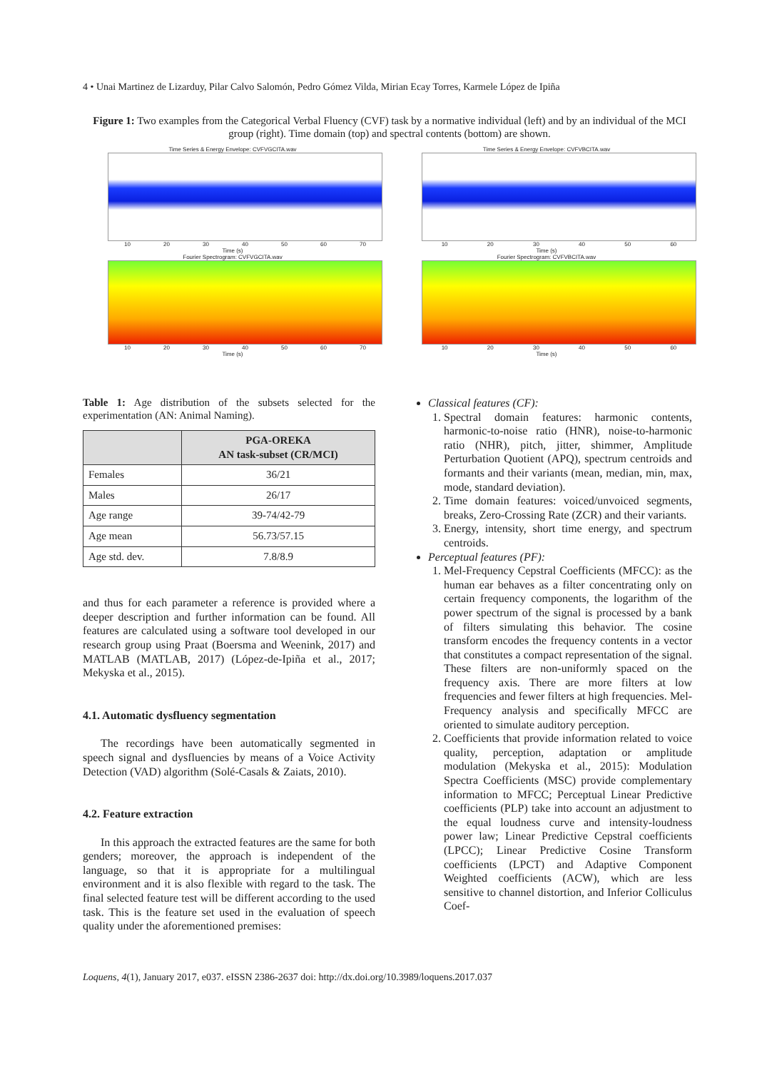4 • Unai Martinez de Lizarduy, Pilar Calvo Salomón, Pedro Gómez Vilda, Mirian Ecay Torres, Karmele López de Ipiña
Figure 1: Two examples from the Categorical Verbal Fluency (CVF) task by a normative individual (left) and by an individual of the MCI group (right). Time domain (top) and spectral contents (bottom) are shown.
Time Series & Energy Envelope: CVFVGCITA.wav
10 20 30 40 50 60 70
Time (s)
Fourier Spectrogram: CVFVGCITA.wav
10 20 30 40 50 60 70
Time (s)
Time Series & Energy Envelope: CVFVBCITA.wav
10 20 30 40 50 60
Time (s)
Fourier Spectrogram: CVFVBCITA.wav
10 20 30 40 50 60
Time (s)
Table 1: Age distribution of the subsets selected for the experimentation (AN: Animal Naming).
| | PGA-OREKA AN task-subset (CR/MCI) |
| --- | --- |
| Females | 36/21 |
| Males | 26/17 |
| Age range | 39-74/42-79 |
| Age mean | 56.73/57.15 |
| Age std. dev. | 7.8/8.9 |
and thus for each parameter a reference is provided where a deeper description and further information can be found. All features are calculated using a software tool developed in our research group using Praat (Boersma and Weenink, 2017) and MATLAB (MATLAB, 2017) (López-de-Ipiña et al., 2017; Mekyska et al., 2015).
4.1. Automatic dysfluency segmentation
The recordings have been automatically segmented in speech signal and dysfluencies by means of a Voice Activity Detection (VAD) algorithm (Solé-Casals & Zaiats, 2010).
4.2. Feature extraction
In this approach the extracted features are the same for both genders; moreover, the approach is independent of the language, so that it is appropriate for a multilingual environment and it is also flexible with regard to the task. The final selected feature test will be different according to the used task. This is the feature set used in the evaluation of speech quality under the aforementioned premises:
Classical features (CF):
1. Spectral domain features: harmonic contents, harmonic-to-noise ratio (HNR), noise-to-harmonic ratio (NHR), pitch, jitter, shimmer, Amplitude Perturbation Quotient (APQ), spectrum centroids and formants and their variants (mean, median, min, max, mode, standard deviation).
2. Time domain features: voiced/unvoiced segments, breaks, Zero-Crossing Rate (ZCR) and their variants.
3. Energy, intensity, short time energy, and spectrum centroids.
Perceptual features (PF):
1. Mel-Frequency Cepstral Coefficients (MFCC): as the human ear behaves as a filter concentrating only on certain frequency components, the logarithm of the power spectrum of the signal is processed by a bank of filters simulating this behavior. The cosine transform encodes the frequency contents in a vector that constitutes a compact representation of the signal. These filters are non-uniformly spaced on the frequency axis. There are more filters at low frequencies and fewer filters at high frequencies. Mel-Frequency analysis and specifically MFCC are oriented to simulate auditory perception.
2. Coefficients that provide information related to voice quality, perception, adaptation or amplitude modulation (Mekyska et al., 2015): Modulation Spectra Coefficients (MSC) provide complementary information to MFCC; Perceptual Linear Predictive coefficients (PLP) take into account an adjustment to the equal loudness curve and intensity-loudness power law; Linear Predictive Cepstral coefficients (LPCC); Linear Predictive Cosine Transform coefficients (LPCT) and Adaptive Component Weighted coefficients (ACW), which are less sensitive to channel distortion, and Inferior Colliculus Coef-
Loquens, 4(1), January 2017, e037. eISSN 2386-2637 doi: http://dx.doi.org/10.3989/loquens.2017.037